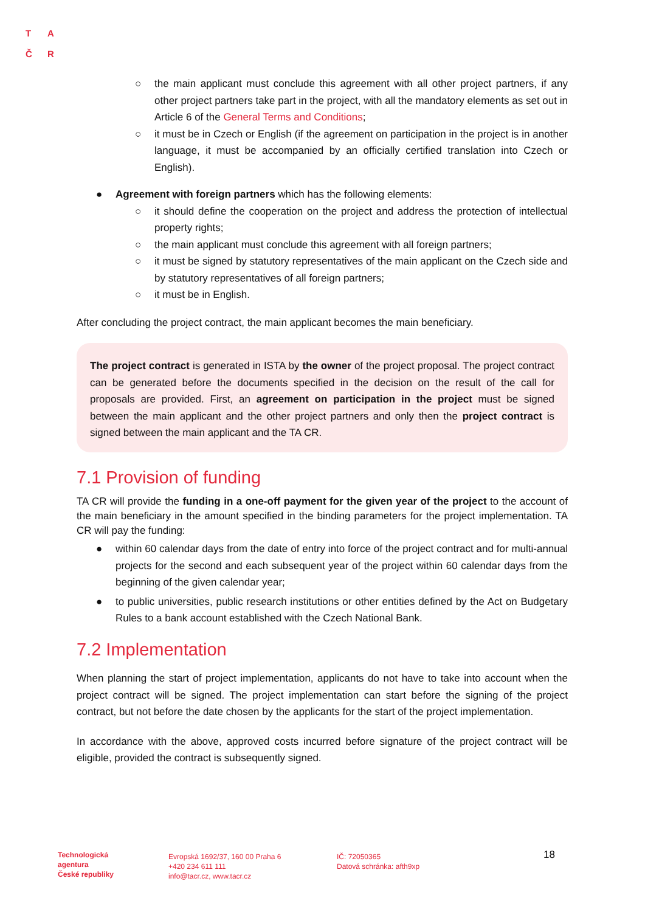T A
Č R
○ the main applicant must conclude this agreement with all other project partners, if any other project partners take part in the project, with all the mandatory elements as set out in Article 6 of the General Terms and Conditions;
○ it must be in Czech or English (if the agreement on participation in the project is in another language, it must be accompanied by an officially certified translation into Czech or English).
● Agreement with foreign partners which has the following elements:
○ it should define the cooperation on the project and address the protection of intellectual property rights;
○ the main applicant must conclude this agreement with all foreign partners;
○ it must be signed by statutory representatives of the main applicant on the Czech side and by statutory representatives of all foreign partners;
○ it must be in English.
After concluding the project contract, the main applicant becomes the main beneficiary.
The project contract is generated in ISTA by the owner of the project proposal. The project contract can be generated before the documents specified in the decision on the result of the call for proposals are provided. First, an agreement on participation in the project must be signed between the main applicant and the other project partners and only then the project contract is signed between the main applicant and the TA CR.
7.1 Provision of funding
TA CR will provide the funding in a one-off payment for the given year of the project to the account of the main beneficiary in the amount specified in the binding parameters for the project implementation. TA CR will pay the funding:
● within 60 calendar days from the date of entry into force of the project contract and for multi-annual projects for the second and each subsequent year of the project within 60 calendar days from the beginning of the given calendar year;
● to public universities, public research institutions or other entities defined by the Act on Budgetary Rules to a bank account established with the Czech National Bank.
7.2 Implementation
When planning the start of project implementation, applicants do not have to take into account when the project contract will be signed. The project implementation can start before the signing of the project contract, but not before the date chosen by the applicants for the start of the project implementation.
In accordance with the above, approved costs incurred before signature of the project contract will be eligible, provided the contract is subsequently signed.
Technologická
agentura
České republiky
Evropská 1692/37, 160 00 Praha 6
+420 234 611 111
info@tacr.cz, www.tacr.cz
IČ: 72050365
Datová schránka: afth9xp
18